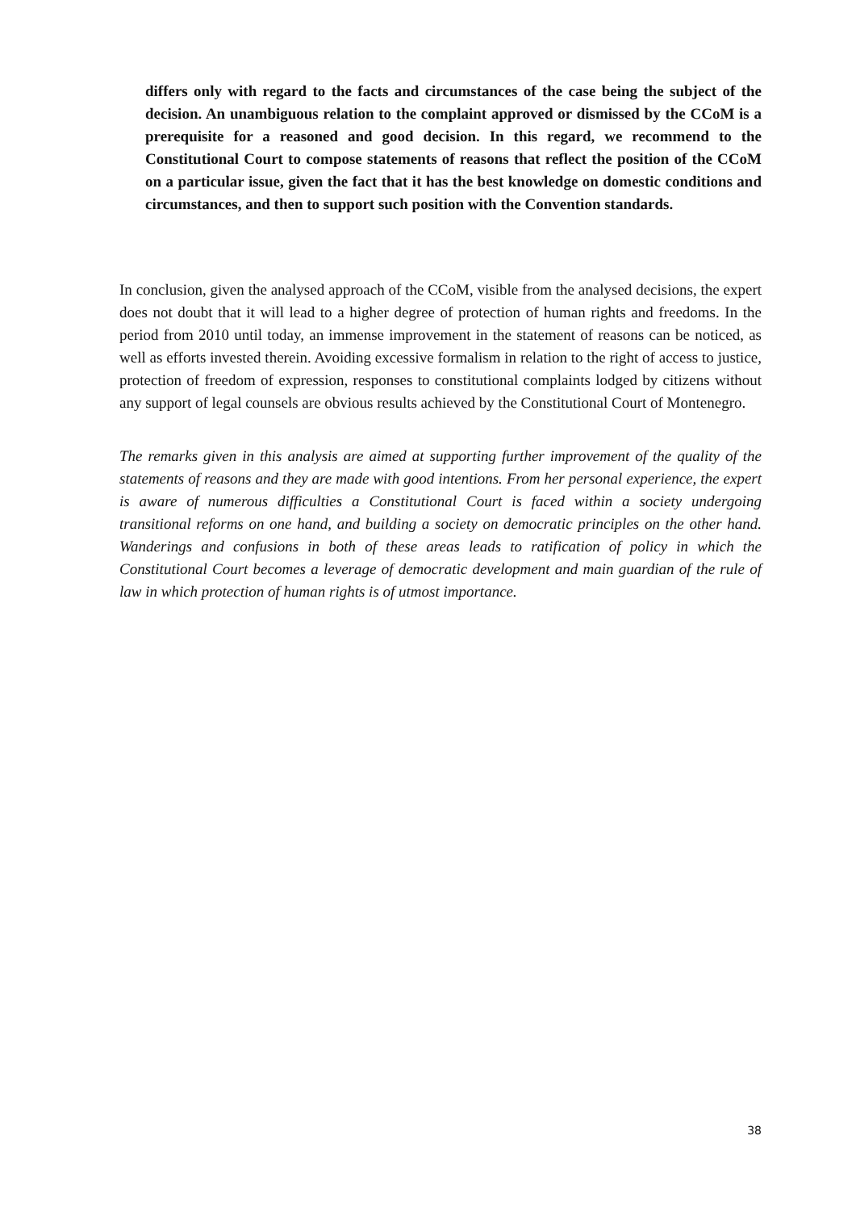differs only with regard to the facts and circumstances of the case being the subject of the decision. An unambiguous relation to the complaint approved or dismissed by the CCoM is a prerequisite for a reasoned and good decision. In this regard, we recommend to the Constitutional Court to compose statements of reasons that reflect the position of the CCoM on a particular issue, given the fact that it has the best knowledge on domestic conditions and circumstances, and then to support such position with the Convention standards.
In conclusion, given the analysed approach of the CCoM, visible from the analysed decisions, the expert does not doubt that it will lead to a higher degree of protection of human rights and freedoms. In the period from 2010 until today, an immense improvement in the statement of reasons can be noticed, as well as efforts invested therein. Avoiding excessive formalism in relation to the right of access to justice, protection of freedom of expression, responses to constitutional complaints lodged by citizens without any support of legal counsels are obvious results achieved by the Constitutional Court of Montenegro.
The remarks given in this analysis are aimed at supporting further improvement of the quality of the statements of reasons and they are made with good intentions. From her personal experience, the expert is aware of numerous difficulties a Constitutional Court is faced within a society undergoing transitional reforms on one hand, and building a society on democratic principles on the other hand. Wanderings and confusions in both of these areas leads to ratification of policy in which the Constitutional Court becomes a leverage of democratic development and main guardian of the rule of law in which protection of human rights is of utmost importance.
38